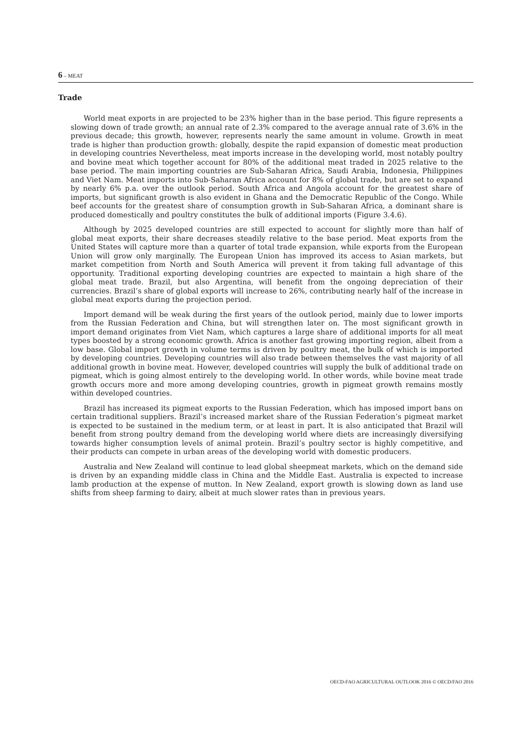6 – MEAT
Trade
World meat exports in are projected to be 23% higher than in the base period. This figure represents a slowing down of trade growth; an annual rate of 2.3% compared to the average annual rate of 3.6% in the previous decade; this growth, however, represents nearly the same amount in volume. Growth in meat trade is higher than production growth: globally, despite the rapid expansion of domestic meat production in developing countries Nevertheless, meat imports increase in the developing world, most notably poultry and bovine meat which together account for 80% of the additional meat traded in 2025 relative to the base period. The main importing countries are Sub-Saharan Africa, Saudi Arabia, Indonesia, Philippines and Viet Nam. Meat imports into Sub-Saharan Africa account for 8% of global trade, but are set to expand by nearly 6% p.a. over the outlook period. South Africa and Angola account for the greatest share of imports, but significant growth is also evident in Ghana and the Democratic Republic of the Congo. While beef accounts for the greatest share of consumption growth in Sub-Saharan Africa, a dominant share is produced domestically and poultry constitutes the bulk of additional imports (Figure 3.4.6).
Although by 2025 developed countries are still expected to account for slightly more than half of global meat exports, their share decreases steadily relative to the base period. Meat exports from the United States will capture more than a quarter of total trade expansion, while exports from the European Union will grow only marginally. The European Union has improved its access to Asian markets, but market competition from North and South America will prevent it from taking full advantage of this opportunity. Traditional exporting developing countries are expected to maintain a high share of the global meat trade. Brazil, but also Argentina, will benefit from the ongoing depreciation of their currencies. Brazil’s share of global exports will increase to 26%, contributing nearly half of the increase in global meat exports during the projection period.
Import demand will be weak during the first years of the outlook period, mainly due to lower imports from the Russian Federation and China, but will strengthen later on. The most significant growth in import demand originates from Viet Nam, which captures a large share of additional imports for all meat types boosted by a strong economic growth. Africa is another fast growing importing region, albeit from a low base. Global import growth in volume terms is driven by poultry meat, the bulk of which is imported by developing countries. Developing countries will also trade between themselves the vast majority of all additional growth in bovine meat. However, developed countries will supply the bulk of additional trade on pigmeat, which is going almost entirely to the developing world. In other words, while bovine meat trade growth occurs more and more among developing countries, growth in pigmeat growth remains mostly within developed countries.
Brazil has increased its pigmeat exports to the Russian Federation, which has imposed import bans on certain traditional suppliers. Brazil’s increased market share of the Russian Federation’s pigmeat market is expected to be sustained in the medium term, or at least in part. It is also anticipated that Brazil will benefit from strong poultry demand from the developing world where diets are increasingly diversifying towards higher consumption levels of animal protein. Brazil’s poultry sector is highly competitive, and their products can compete in urban areas of the developing world with domestic producers.
Australia and New Zealand will continue to lead global sheepmeat markets, which on the demand side is driven by an expanding middle class in China and the Middle East. Australia is expected to increase lamb production at the expense of mutton. In New Zealand, export growth is slowing down as land use shifts from sheep farming to dairy, albeit at much slower rates than in previous years.
OECD-FAO AGRICULTURAL OUTLOOK 2016 © OECD/FAO 2016